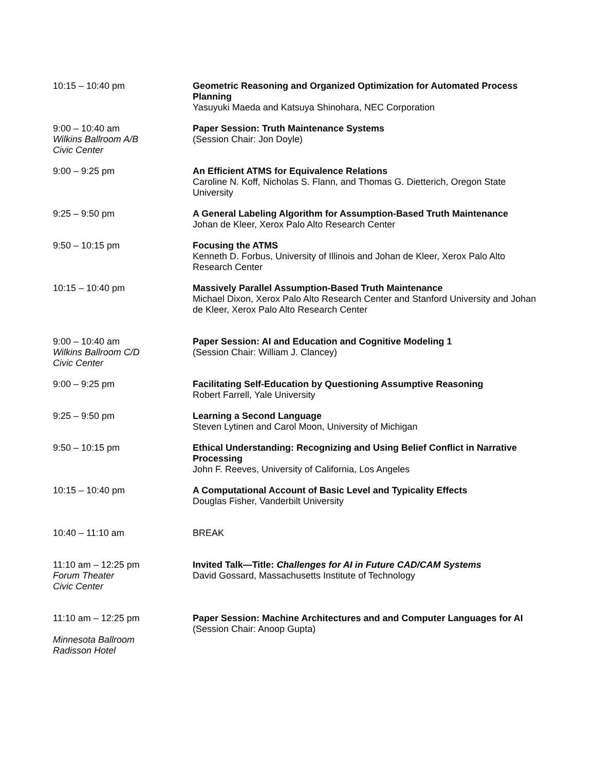10:15 – 10:40 pm Geometric Reasoning and Organized Optimization for Automated Process Planning
Yasuyuki Maeda and Katsuya Shinohara, NEC Corporation
9:00 – 10:40 am
Wilkins Ballroom A/B
Civic Center
Paper Session: Truth Maintenance Systems
(Session Chair: Jon Doyle)
9:00 – 9:25 pm An Efficient ATMS for Equivalence Relations
Caroline N. Koff, Nicholas S. Flann, and Thomas G. Dietterich, Oregon State University
9:25 – 9:50 pm A General Labeling Algorithm for Assumption-Based Truth Maintenance
Johan de Kleer, Xerox Palo Alto Research Center
9:50 – 10:15 pm Focusing the ATMS
Kenneth D. Forbus, University of Illinois and Johan de Kleer, Xerox Palo Alto Research Center
10:15 – 10:40 pm Massively Parallel Assumption-Based Truth Maintenance
Michael Dixon, Xerox Palo Alto Research Center and Stanford University and Johan de Kleer, Xerox Palo Alto Research Center
9:00 – 10:40 am
Wilkins Ballroom C/D
Civic Center
Paper Session: AI and Education and Cognitive Modeling 1
(Session Chair: William J. Clancey)
9:00 – 9:25 pm Facilitating Self-Education by Questioning Assumptive Reasoning
Robert Farrell, Yale University
9:25 – 9:50 pm Learning a Second Language
Steven Lytinen and Carol Moon, University of Michigan
9:50 – 10:15 pm Ethical Understanding: Recognizing and Using Belief Conflict in Narrative Processing
John F. Reeves, University of California, Los Angeles
10:15 – 10:40 pm A Computational Account of Basic Level and Typicality Effects
Douglas Fisher, Vanderbilt University
10:40 – 11:10 am BREAK
11:10 am – 12:25 pm
Forum Theater
Civic Center
Invited Talk—Title: Challenges for AI in Future CAD/CAM Systems
David Gossard, Massachusetts Institute of Technology
11:10 am – 12:25 pm
Minnesota Ballroom
Radisson Hotel
Paper Session: Machine Architectures and and Computer Languages for AI
(Session Chair: Anoop Gupta)